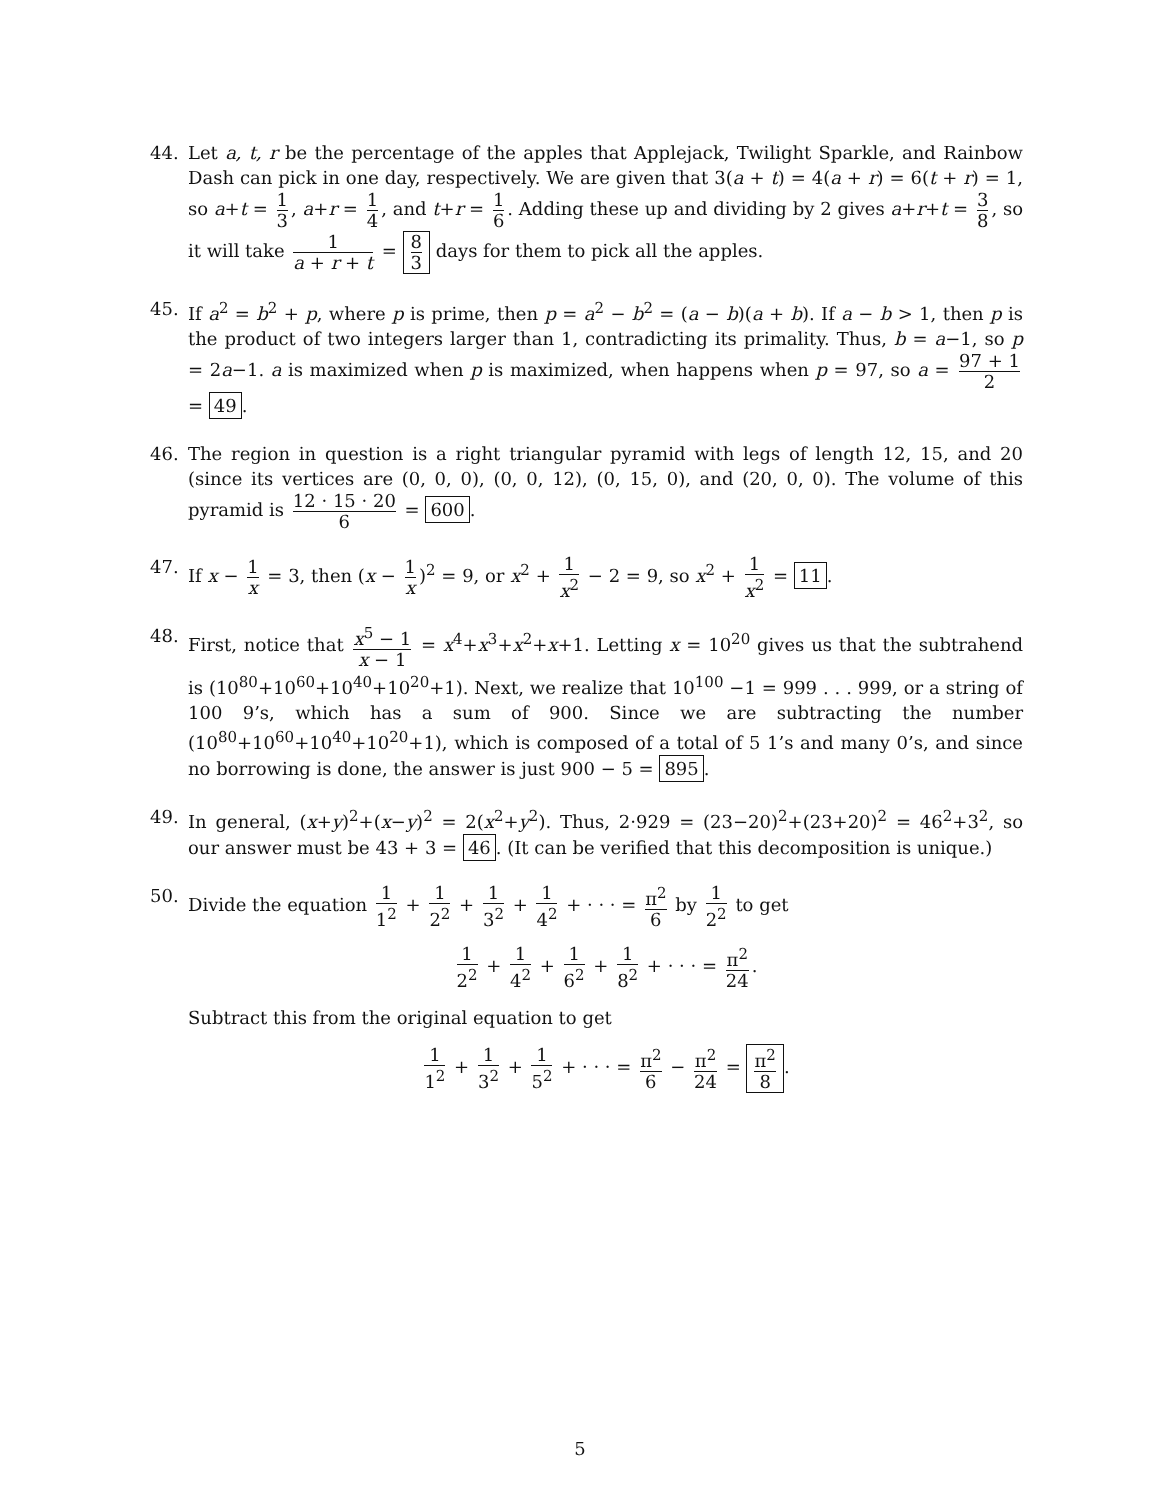44. Let a, t, r be the percentage of the apples that Applejack, Twilight Sparkle, and Rainbow Dash can pick in one day, respectively. We are given that 3(a + t) = 4(a + r) = 6(t + r) = 1, so a+t = 1 3, a+r = 1 4, and t+r = 1 6. Adding these up and dividing by 2 gives a+r+t = 3 8, so it will take 1 a + r + t = 8 3 days for them to pick all the apples.
45. If a<sup>2</sup> = b<sup>2</sup> + p, where p is prime, then p = a<sup>2</sup> − b<sup>2</sup> = (a − b)(a + b). If a − b > 1, then p is the product of two integers larger than 1, contradicting its primality. Thus, b = a−1, so p = 2a−1. a is maximized when p is maximized, when happens when p = 97, so a = 97 + 1 2 = 49.
46. The region in question is a right triangular pyramid with legs of length 12, 15, and 20 (since its vertices are (0, 0, 0), (0, 0, 12), (0, 15, 0), and (20, 0, 0). The volume of this pyramid is 12 · 15 · 20 6 = 600.
47. If x − 1 x = 3, then (x − 1 x)<sup>2</sup> = 9, or x<sup>2</sup> + 1 x<sup>2</sup> − 2 = 9, so x<sup>2</sup> + 1 x<sup>2</sup> = 11.
48. First, notice that x<sup>5</sup> − 1 x − 1 = x<sup>4</sup>+x<sup>3</sup>+x<sup>2</sup>+x+1. Letting x = 10<sup>20</sup> gives us that the subtrahend is (10<sup>80</sup>+10<sup>60</sup>+10<sup>40</sup>+10<sup>20</sup>+1). Next, we realize that 10<sup>100</sup> −1 = 999 . . . 999, or a string of 100 9’s, which has a sum of 900. Since we are subtracting the number (10<sup>80</sup>+10<sup>60</sup>+10<sup>40</sup>+10<sup>20</sup>+1), which is composed of a total of 5 1’s and many 0’s, and since no borrowing is done, the answer is just 900 − 5 = 895.
49. In general, (x+y)<sup>2</sup>+(x−y)<sup>2</sup> = 2(x<sup>2</sup>+y<sup>2</sup>). Thus, 2·929 = (23−20)<sup>2</sup>+(23+20)<sup>2</sup> = 46<sup>2</sup>+3<sup>2</sup>, so our answer must be 43 + 3 = 46. (It can be verified that this decomposition is unique.)
50. Divide the equation 1 1<sup>2</sup> + 1 2<sup>2</sup> + 1 3<sup>2</sup> + 1 4<sup>2</sup> + · · · = π<sup>2</sup> 6 by 1 2<sup>2</sup> to get
1 2<sup>2</sup> + 1 4<sup>2</sup> + 1 6<sup>2</sup> + 1 8<sup>2</sup> + · · · = π<sup>2</sup> 24.
Subtract this from the original equation to get
1 1<sup>2</sup> + 1 3<sup>2</sup> + 1 5<sup>2</sup> + · · · = π<sup>2</sup> 6 − π<sup>2</sup> 24 = π<sup>2</sup> 8.
5